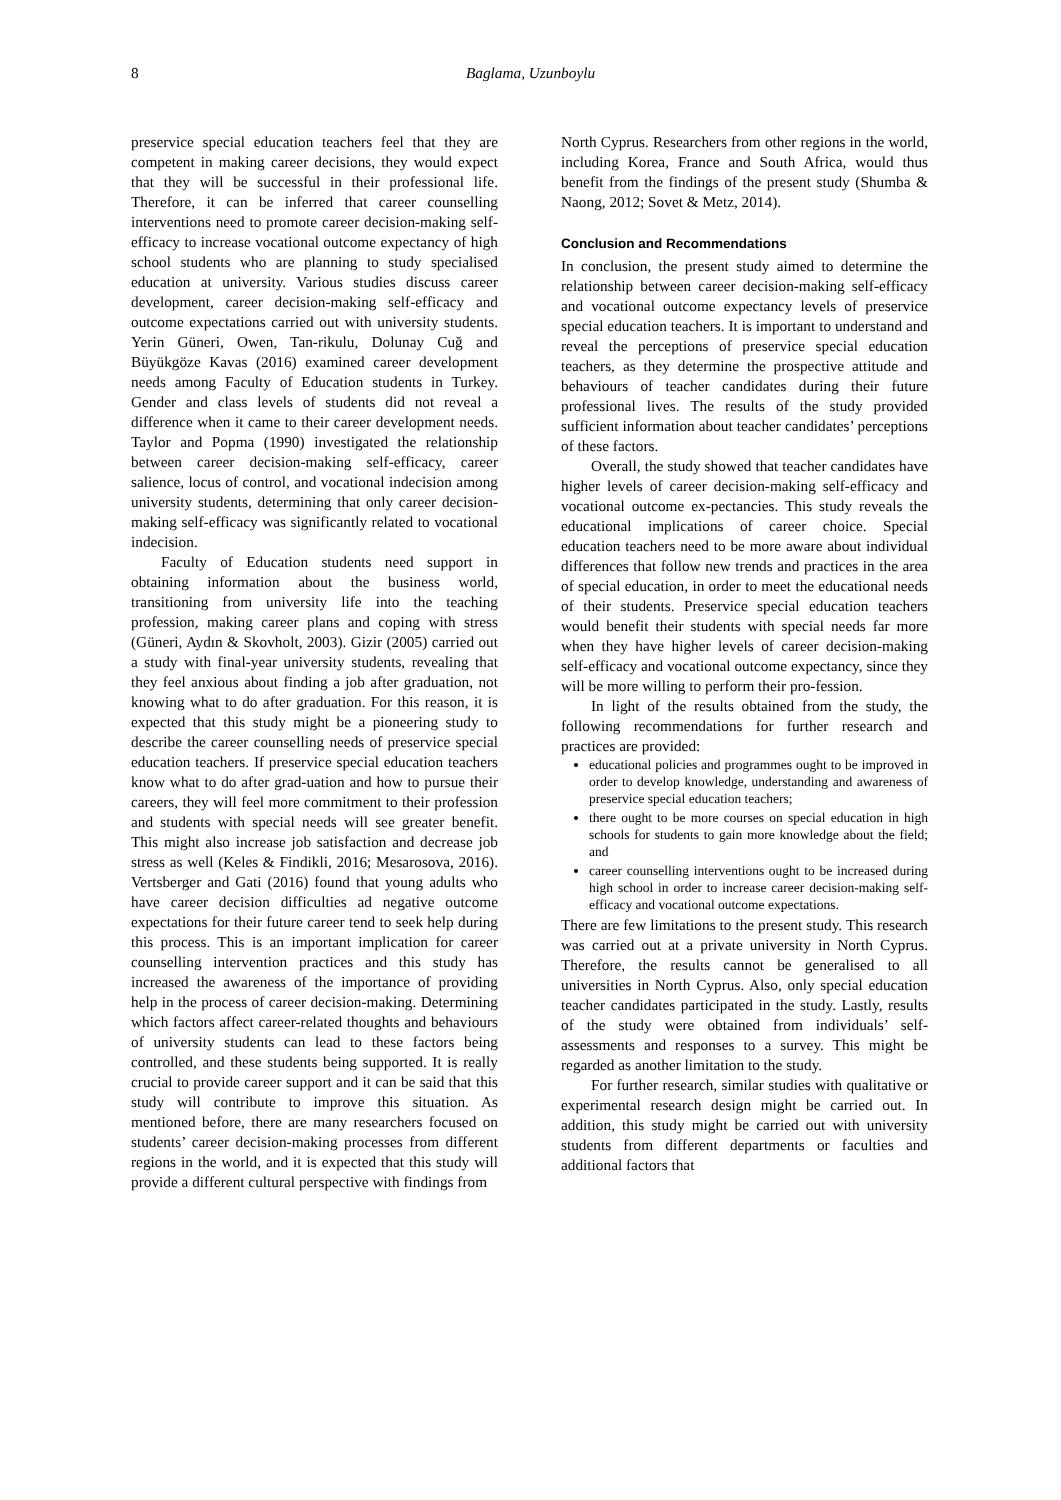8
Baglama, Uzunboylu
preservice special education teachers feel that they are competent in making career decisions, they would expect that they will be successful in their professional life. Therefore, it can be inferred that career counselling interventions need to promote career decision-making self-efficacy to increase vocational outcome expectancy of high school students who are planning to study specialised education at university. Various studies discuss career development, career decision-making self-efficacy and outcome expectations carried out with university students. Yerin Güneri, Owen, Tan-rikulu, Dolunay Cuğ and Büyükgöze Kavas (2016) examined career development needs among Faculty of Education students in Turkey. Gender and class levels of students did not reveal a difference when it came to their career development needs. Taylor and Popma (1990) investigated the relationship between career decision-making self-efficacy, career salience, locus of control, and vocational indecision among university students, determining that only career decision-making self-efficacy was significantly related to vocational indecision.
Faculty of Education students need support in obtaining information about the business world, transitioning from university life into the teaching profession, making career plans and coping with stress (Güneri, Aydın & Skovholt, 2003). Gizir (2005) carried out a study with final-year university students, revealing that they feel anxious about finding a job after graduation, not knowing what to do after graduation. For this reason, it is expected that this study might be a pioneering study to describe the career counselling needs of preservice special education teachers. If preservice special education teachers know what to do after grad-uation and how to pursue their careers, they will feel more commitment to their profession and students with special needs will see greater benefit. This might also increase job satisfaction and decrease job stress as well (Keles & Findikli, 2016; Mesarosova, 2016). Vertsberger and Gati (2016) found that young adults who have career decision difficulties ad negative outcome expectations for their future career tend to seek help during this process. This is an important implication for career counselling intervention practices and this study has increased the awareness of the importance of providing help in the process of career decision-making. Determining which factors affect career-related thoughts and behaviours of university students can lead to these factors being controlled, and these students being supported. It is really crucial to provide career support and it can be said that this study will contribute to improve this situation. As mentioned before, there are many researchers focused on students’ career decision-making processes from different regions in the world, and it is expected that this study will provide a different cultural perspective with findings from
North Cyprus. Researchers from other regions in the world, including Korea, France and South Africa, would thus benefit from the findings of the present study (Shumba & Naong, 2012; Sovet & Metz, 2014).
Conclusion and Recommendations
In conclusion, the present study aimed to determine the relationship between career decision-making self-efficacy and vocational outcome expectancy levels of preservice special education teachers. It is important to understand and reveal the perceptions of preservice special education teachers, as they determine the prospective attitude and behaviours of teacher candidates during their future professional lives. The results of the study provided sufficient information about teacher candidates’ perceptions of these factors.
Overall, the study showed that teacher candidates have higher levels of career decision-making self-efficacy and vocational outcome ex-pectancies. This study reveals the educational implications of career choice. Special education teachers need to be more aware about individual differences that follow new trends and practices in the area of special education, in order to meet the educational needs of their students. Preservice special education teachers would benefit their students with special needs far more when they have higher levels of career decision-making self-efficacy and vocational outcome expectancy, since they will be more willing to perform their pro-fession.
In light of the results obtained from the study, the following recommendations for further research and practices are provided:
educational policies and programmes ought to be improved in order to develop knowledge, understanding and awareness of preservice special education teachers;
there ought to be more courses on special education in high schools for students to gain more knowledge about the field; and
career counselling interventions ought to be increased during high school in order to increase career decision-making self-efficacy and vocational outcome expectations.
There are few limitations to the present study. This research was carried out at a private university in North Cyprus. Therefore, the results cannot be generalised to all universities in North Cyprus. Also, only special education teacher candidates participated in the study. Lastly, results of the study were obtained from individuals’ self-assessments and responses to a survey. This might be regarded as another limitation to the study.
For further research, similar studies with qualitative or experimental research design might be carried out. In addition, this study might be carried out with university students from different departments or faculties and additional factors that